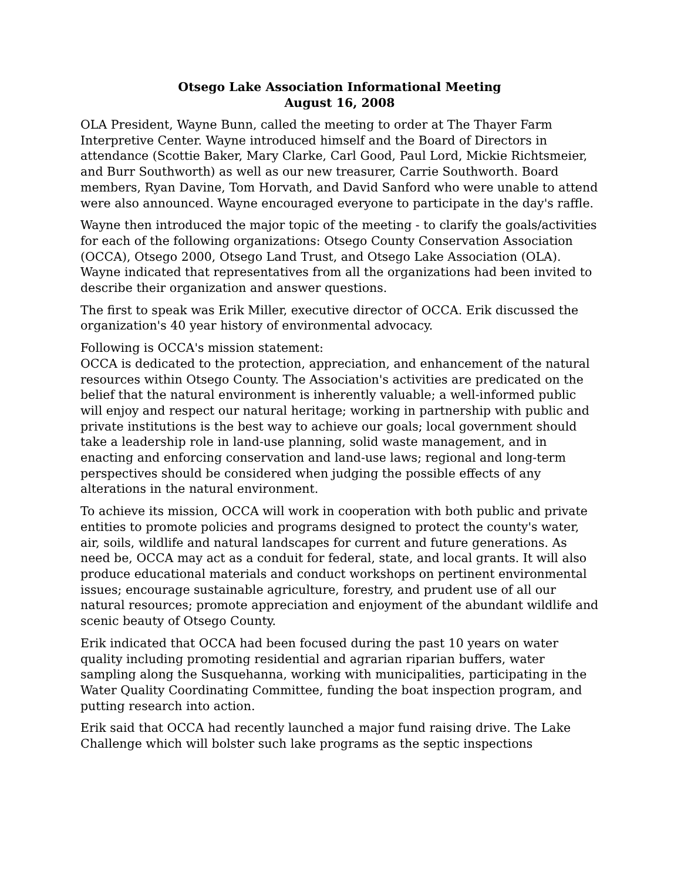Otsego Lake Association Informational Meeting
August 16, 2008
OLA President, Wayne Bunn, called the meeting to order at The Thayer Farm Interpretive Center. Wayne introduced himself and the Board of Directors in attendance (Scottie Baker, Mary Clarke, Carl Good, Paul Lord, Mickie Richtsmeier, and Burr Southworth) as well as our new treasurer, Carrie Southworth. Board members, Ryan Davine, Tom Horvath, and David Sanford who were unable to attend were also announced. Wayne encouraged everyone to participate in the day's raffle.
Wayne then introduced the major topic of the meeting - to clarify the goals/activities for each of the following organizations: Otsego County Conservation Association (OCCA), Otsego 2000, Otsego Land Trust, and Otsego Lake Association (OLA). Wayne indicated that representatives from all the organizations had been invited to describe their organization and answer questions.
The first to speak was Erik Miller, executive director of OCCA. Erik discussed the organization's 40 year history of environmental advocacy.
Following is OCCA's mission statement:
OCCA is dedicated to the protection, appreciation, and enhancement of the natural resources within Otsego County. The Association's activities are predicated on the belief that the natural environment is inherently valuable; a well-informed public will enjoy and respect our natural heritage; working in partnership with public and private institutions is the best way to achieve our goals; local government should take a leadership role in land-use planning, solid waste management, and in enacting and enforcing conservation and land-use laws; regional and long-term perspectives should be considered when judging the possible effects of any alterations in the natural environment.
To achieve its mission, OCCA will work in cooperation with both public and private entities to promote policies and programs designed to protect the county's water, air, soils, wildlife and natural landscapes for current and future generations. As need be, OCCA may act as a conduit for federal, state, and local grants. It will also produce educational materials and conduct workshops on pertinent environmental issues; encourage sustainable agriculture, forestry, and prudent use of all our natural resources; promote appreciation and enjoyment of the abundant wildlife and scenic beauty of Otsego County.
Erik indicated that OCCA had been focused during the past 10 years on water quality including promoting residential and agrarian riparian buffers, water sampling along the Susquehanna, working with municipalities, participating in the Water Quality Coordinating Committee, funding the boat inspection program, and putting research into action.
Erik said that OCCA had recently launched a major fund raising drive. The Lake Challenge which will bolster such lake programs as the septic inspections